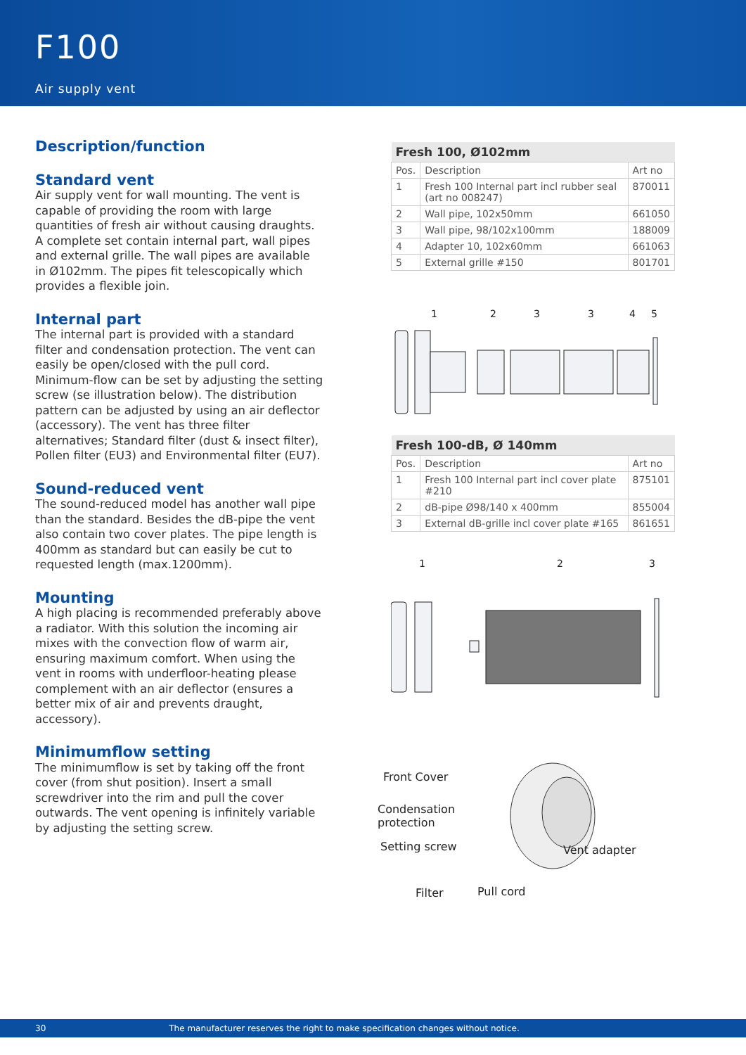F100
Air supply vent
Description/function
Standard vent
Air supply vent for wall mounting. The vent is capable of providing the room with large quantities of fresh air without causing draughts. A complete set contain internal part, wall pipes and external grille. The wall pipes are available in Ø102mm. The pipes fit telescopically which provides a flexible join.
Internal part
The internal part is provided with a standard filter and condensation protection. The vent can easily be open/closed with the pull cord. Minimum-flow can be set by adjusting the setting screw (se illustration below). The distribution pattern can be adjusted by using an air deflector (accessory). The vent has three filter alternatives; Standard filter (dust & insect filter), Pollen filter (EU3) and Environmental filter (EU7).
Sound-reduced vent
The sound-reduced model has another wall pipe than the standard. Besides the dB-pipe the vent also contain two cover plates. The pipe length is 400mm as standard but can easily be cut to requested length (max.1200mm).
Mounting
A high placing is recommended preferably above a radiator. With this solution the incoming air mixes with the convection flow of warm air, ensuring maximum comfort. When using the vent in rooms with underfloor-heating please complement with an air deflector (ensures a better mix of air and prevents draught, accessory).
Minimumflow setting
The minimumflow is set by taking off the front cover (from shut position). Insert a small screwdriver into the rim and pull the cover outwards. The vent opening is infinitely variable by adjusting the setting screw.
| Fresh 100, Ø102mm | | |
| --- | --- | --- |
| Pos. | Description | Art no |
| 1 | Fresh 100 Internal part incl rubber seal (art no 008247) | 870011 |
| 2 | Wall pipe, 102x50mm | 661050 |
| 3 | Wall pipe, 98/102x100mm | 188009 |
| 4 | Adapter 10, 102x60mm | 661063 |
| 5 | External grille #150 | 801701 |
1
2
3
3
4
5
| Fresh 100-dB, Ø 140mm | | |
| --- | --- | --- |
| Pos. | Description | Art no |
| 1 | Fresh 100 Internal part incl cover plate #210 | 875101 |
| 2 | dB-pipe Ø98/140 x 400mm | 855004 |
| 3 | External dB-grille incl cover plate #165 | 861651 |
1
2
3
Front Cover
Condensation
protection
Setting screw Vent adapter
Filter Pull cord
30 The manufacturer reserves the right to make specification changes without notice.